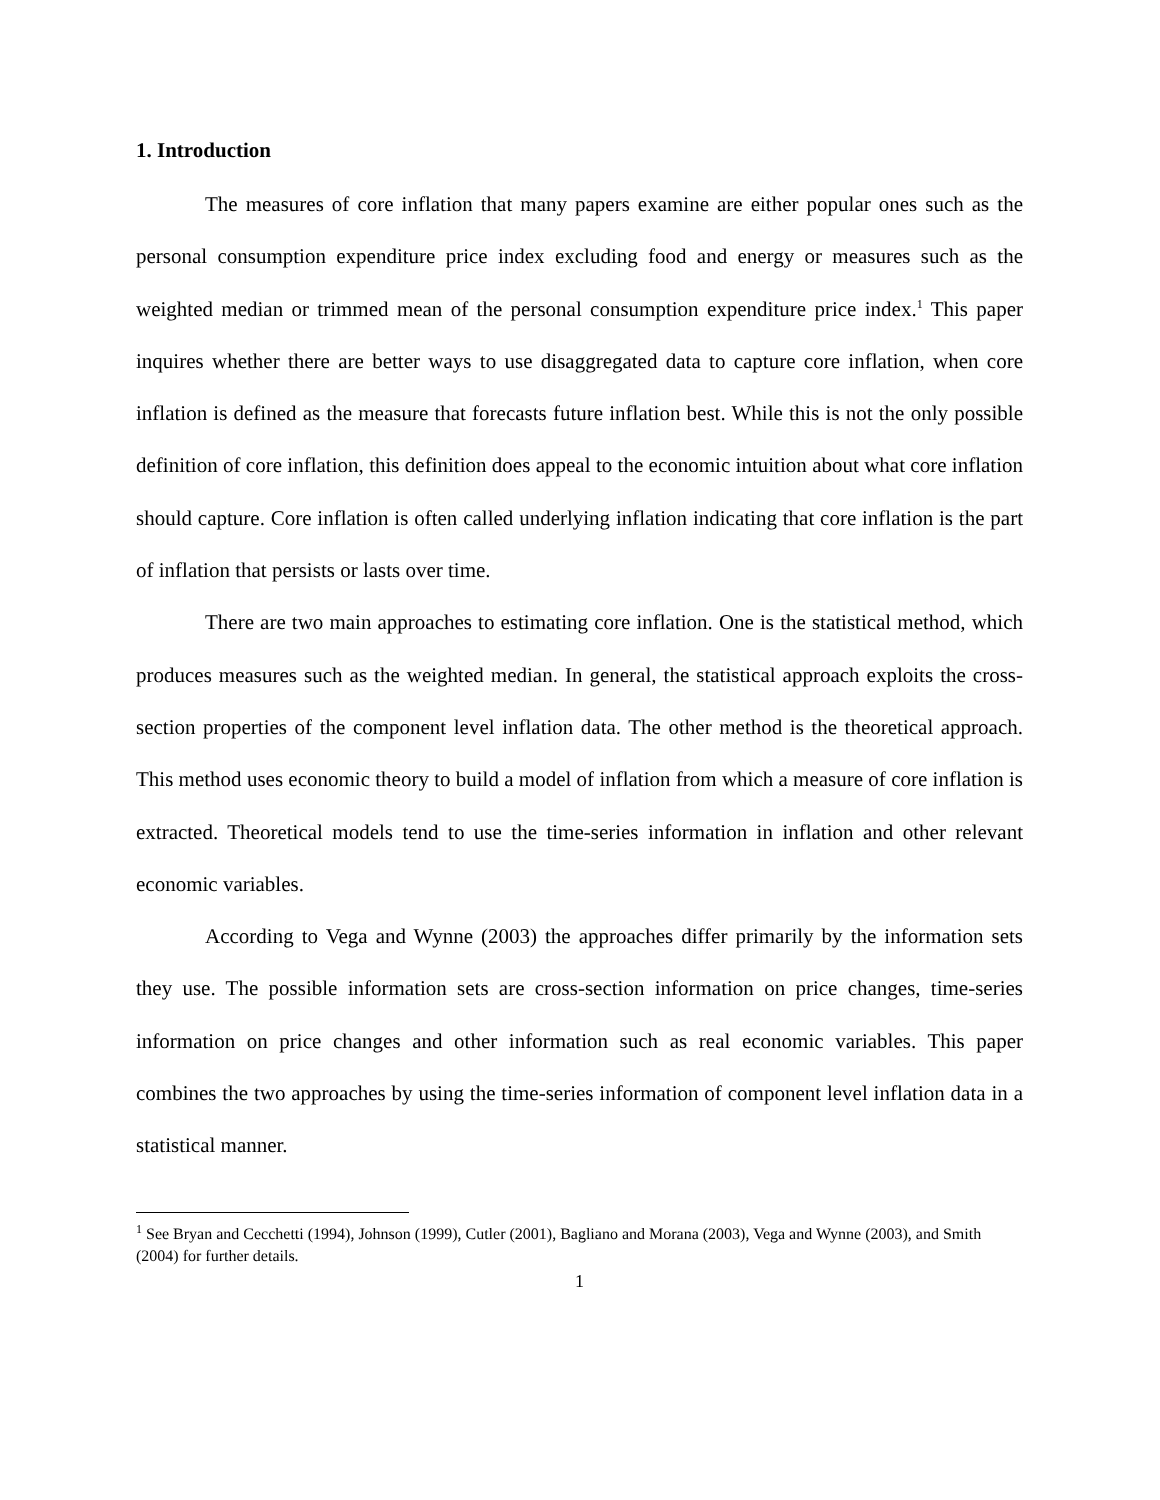1. Introduction
The measures of core inflation that many papers examine are either popular ones such as the personal consumption expenditure price index excluding food and energy or measures such as the weighted median or trimmed mean of the personal consumption expenditure price index.<sup>1</sup> This paper inquires whether there are better ways to use disaggregated data to capture core inflation, when core inflation is defined as the measure that forecasts future inflation best. While this is not the only possible definition of core inflation, this definition does appeal to the economic intuition about what core inflation should capture. Core inflation is often called underlying inflation indicating that core inflation is the part of inflation that persists or lasts over time.
There are two main approaches to estimating core inflation. One is the statistical method, which produces measures such as the weighted median. In general, the statistical approach exploits the cross-section properties of the component level inflation data. The other method is the theoretical approach. This method uses economic theory to build a model of inflation from which a measure of core inflation is extracted. Theoretical models tend to use the time-series information in inflation and other relevant economic variables.
According to Vega and Wynne (2003) the approaches differ primarily by the information sets they use. The possible information sets are cross-section information on price changes, time-series information on price changes and other information such as real economic variables. This paper combines the two approaches by using the time-series information of component level inflation data in a statistical manner.
<sup>1</sup> See Bryan and Cecchetti (1994), Johnson (1999), Cutler (2001), Bagliano and Morana (2003), Vega and Wynne (2003), and Smith (2004) for further details.
1